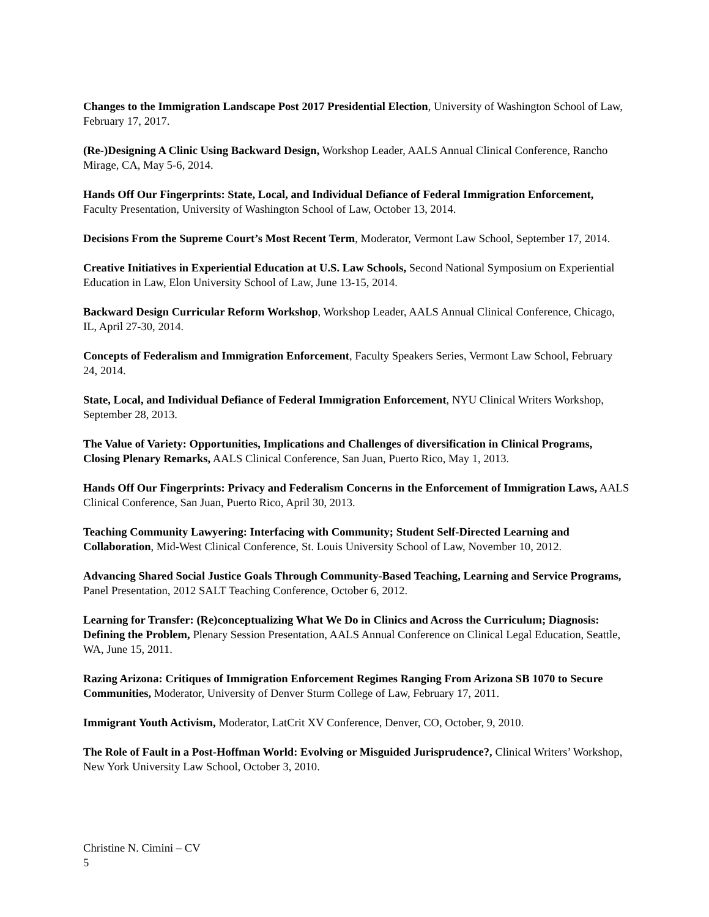Changes to the Immigration Landscape Post 2017 Presidential Election, University of Washington School of Law, February 17, 2017.
(Re-)Designing A Clinic Using Backward Design, Workshop Leader, AALS Annual Clinical Conference, Rancho Mirage, CA, May 5-6, 2014.
Hands Off Our Fingerprints: State, Local, and Individual Defiance of Federal Immigration Enforcement, Faculty Presentation, University of Washington School of Law, October 13, 2014.
Decisions From the Supreme Court’s Most Recent Term, Moderator, Vermont Law School, September 17, 2014.
Creative Initiatives in Experiential Education at U.S. Law Schools, Second National Symposium on Experiential Education in Law, Elon University School of Law, June 13-15, 2014.
Backward Design Curricular Reform Workshop, Workshop Leader, AALS Annual Clinical Conference, Chicago, IL, April 27-30, 2014.
Concepts of Federalism and Immigration Enforcement, Faculty Speakers Series, Vermont Law School, February 24, 2014.
State, Local, and Individual Defiance of Federal Immigration Enforcement, NYU Clinical Writers Workshop, September 28, 2013.
The Value of Variety: Opportunities, Implications and Challenges of diversification in Clinical Programs, Closing Plenary Remarks, AALS Clinical Conference, San Juan, Puerto Rico, May 1, 2013.
Hands Off Our Fingerprints: Privacy and Federalism Concerns in the Enforcement of Immigration Laws, AALS Clinical Conference, San Juan, Puerto Rico, April 30, 2013.
Teaching Community Lawyering: Interfacing with Community; Student Self-Directed Learning and Collaboration, Mid-West Clinical Conference, St. Louis University School of Law, November 10, 2012.
Advancing Shared Social Justice Goals Through Community-Based Teaching, Learning and Service Programs, Panel Presentation, 2012 SALT Teaching Conference, October 6, 2012.
Learning for Transfer: (Re)conceptualizing What We Do in Clinics and Across the Curriculum; Diagnosis: Defining the Problem, Plenary Session Presentation, AALS Annual Conference on Clinical Legal Education, Seattle, WA, June 15, 2011.
Razing Arizona: Critiques of Immigration Enforcement Regimes Ranging From Arizona SB 1070 to Secure Communities, Moderator, University of Denver Sturm College of Law, February 17, 2011.
Immigrant Youth Activism, Moderator, LatCrit XV Conference, Denver, CO, October, 9, 2010.
The Role of Fault in a Post-Hoffman World: Evolving or Misguided Jurisprudence?, Clinical Writers’ Workshop, New York University Law School, October 3, 2010.
Christine N. Cimini – CV
5